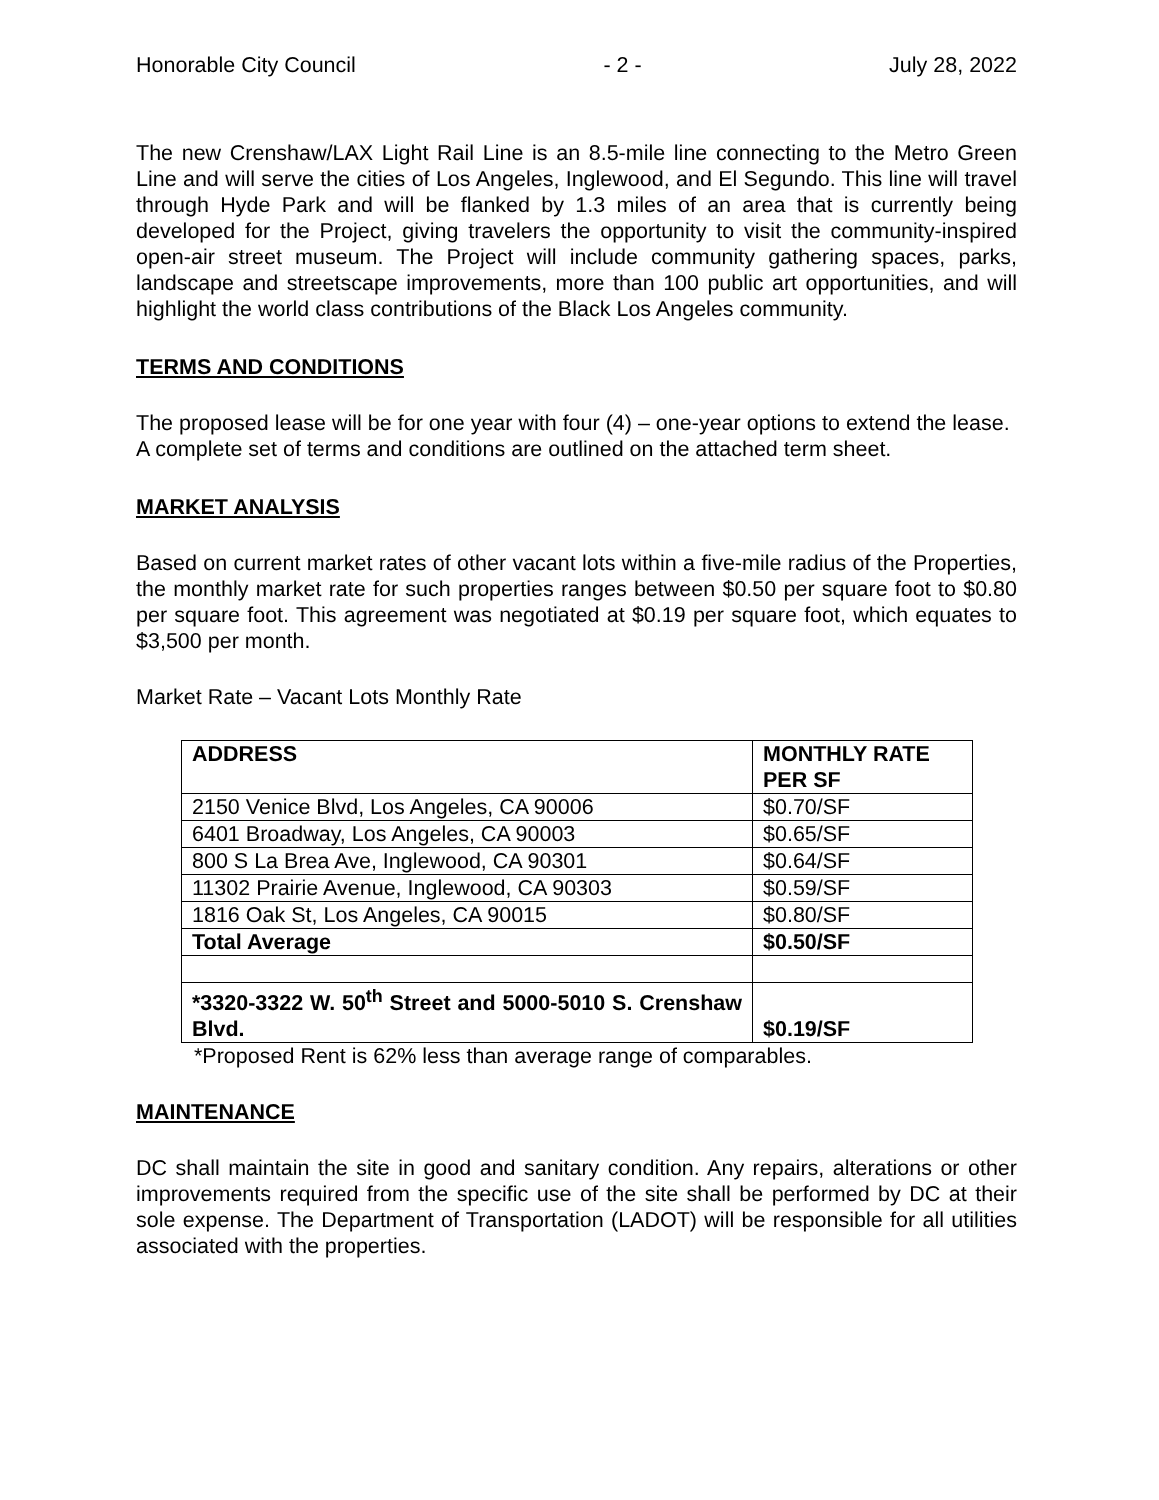Honorable City Council - 2 - July 28, 2022
The new Crenshaw/LAX Light Rail Line is an 8.5-mile line connecting to the Metro Green Line and will serve the cities of Los Angeles, Inglewood, and El Segundo. This line will travel through Hyde Park and will be flanked by 1.3 miles of an area that is currently being developed for the Project, giving travelers the opportunity to visit the community-inspired open-air street museum. The Project will include community gathering spaces, parks, landscape and streetscape improvements, more than 100 public art opportunities, and will highlight the world class contributions of the Black Los Angeles community.
TERMS AND CONDITIONS
The proposed lease will be for one year with four (4) – one-year options to extend the lease. A complete set of terms and conditions are outlined on the attached term sheet.
MARKET ANALYSIS
Based on current market rates of other vacant lots within a five-mile radius of the Properties, the monthly market rate for such properties ranges between $0.50 per square foot to $0.80 per square foot. This agreement was negotiated at $0.19 per square foot, which equates to $3,500 per month.
Market Rate – Vacant Lots Monthly Rate
| ADDRESS | MONTHLY RATE PER SF |
| --- | --- |
| 2150 Venice Blvd, Los Angeles, CA 90006 | $0.70/SF |
| 6401 Broadway, Los Angeles, CA 90003 | $0.65/SF |
| 800 S La Brea Ave, Inglewood, CA 90301 | $0.64/SF |
| 11302 Prairie Avenue, Inglewood, CA 90303 | $0.59/SF |
| 1816 Oak St, Los Angeles, CA 90015 | $0.80/SF |
| Total Average | $0.50/SF |
| *3320-3322 W. 50<sup>th</sup> Street and 5000-5010 S. Crenshaw Blvd. | $0.19/SF |
*Proposed Rent is 62% less than average range of comparables.
MAINTENANCE
DC shall maintain the site in good and sanitary condition. Any repairs, alterations or other improvements required from the specific use of the site shall be performed by DC at their sole expense. The Department of Transportation (LADOT) will be responsible for all utilities associated with the properties.